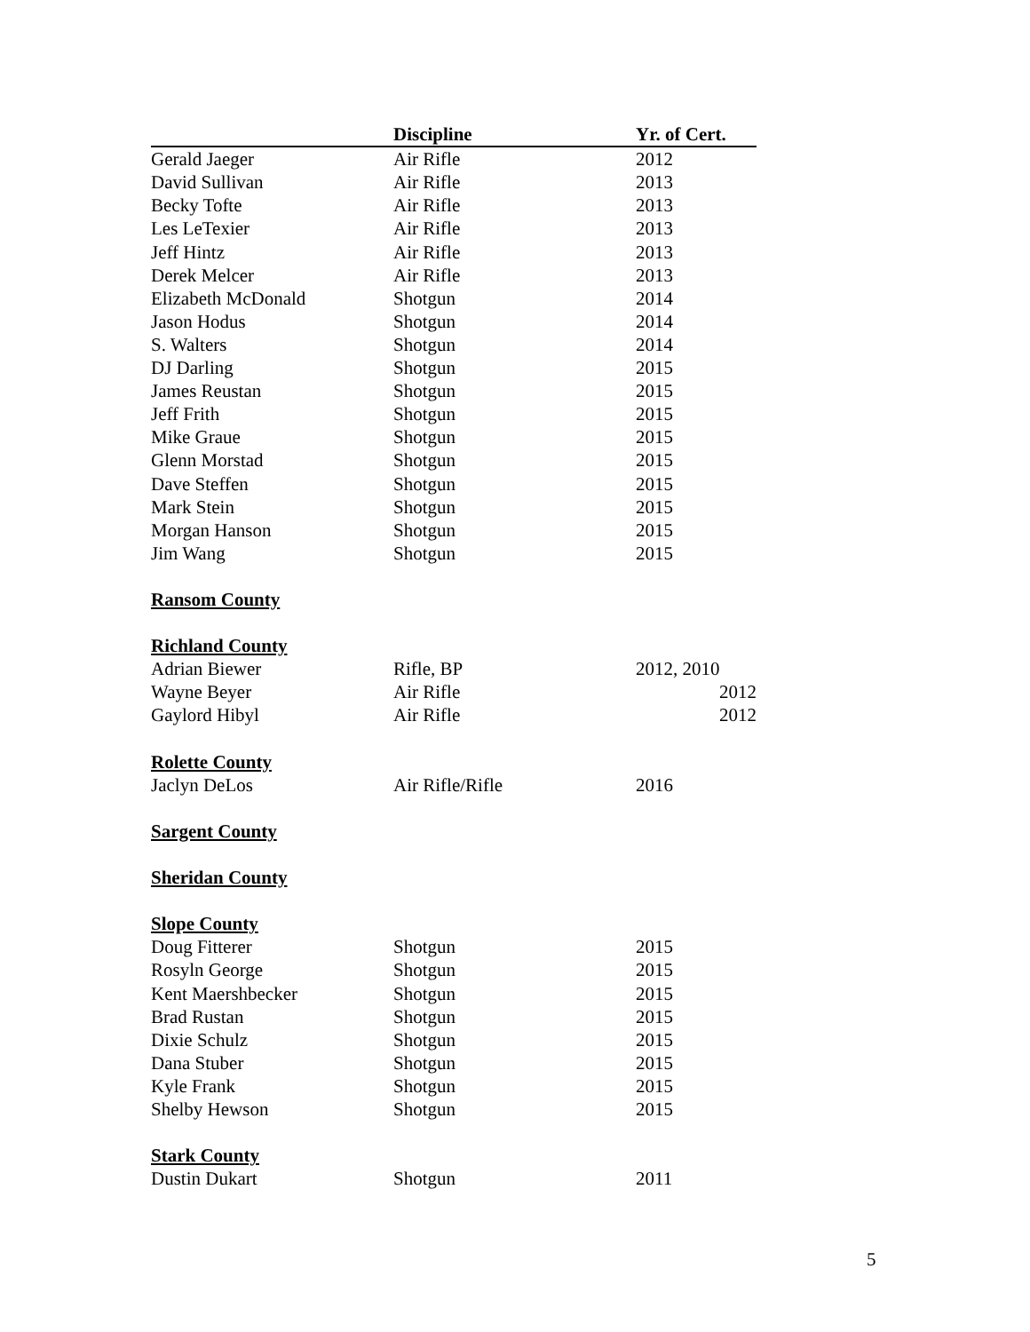| | Discipline | Yr. of Cert. |
| --- | --- | --- |
| Gerald Jaeger | Air Rifle | 2012 |
| David Sullivan | Air Rifle | 2013 |
| Becky Tofte | Air Rifle | 2013 |
| Les LeTexier | Air Rifle | 2013 |
| Jeff Hintz | Air Rifle | 2013 |
| Derek Melcer | Air Rifle | 2013 |
| Elizabeth McDonald | Shotgun | 2014 |
| Jason Hodus | Shotgun | 2014 |
| S. Walters | Shotgun | 2014 |
| DJ Darling | Shotgun | 2015 |
| James Reustan | Shotgun | 2015 |
| Jeff Frith | Shotgun | 2015 |
| Mike Graue | Shotgun | 2015 |
| Glenn Morstad | Shotgun | 2015 |
| Dave Steffen | Shotgun | 2015 |
| Mark Stein | Shotgun | 2015 |
| Morgan Hanson | Shotgun | 2015 |
| Jim Wang | Shotgun | 2015 |
| Ransom County | | |
| Richland County | | |
| Adrian Biewer | Rifle, BP | 2012, 2010 |
| Wayne Beyer | Air Rifle | 2012 |
| Gaylord Hibyl | Air Rifle | 2012 |
| Rolette County | | |
| Jaclyn DeLos | Air Rifle/Rifle | 2016 |
| Sargent County | | |
| Sheridan County | | |
| Slope County | | |
| Doug Fitterer | Shotgun | 2015 |
| Rosyln George | Shotgun | 2015 |
| Kent Maershbecker | Shotgun | 2015 |
| Brad Rustan | Shotgun | 2015 |
| Dixie Schulz | Shotgun | 2015 |
| Dana Stuber | Shotgun | 2015 |
| Kyle Frank | Shotgun | 2015 |
| Shelby Hewson | Shotgun | 2015 |
| Stark County | | |
| Dustin Dukart | Shotgun | 2011 |
5